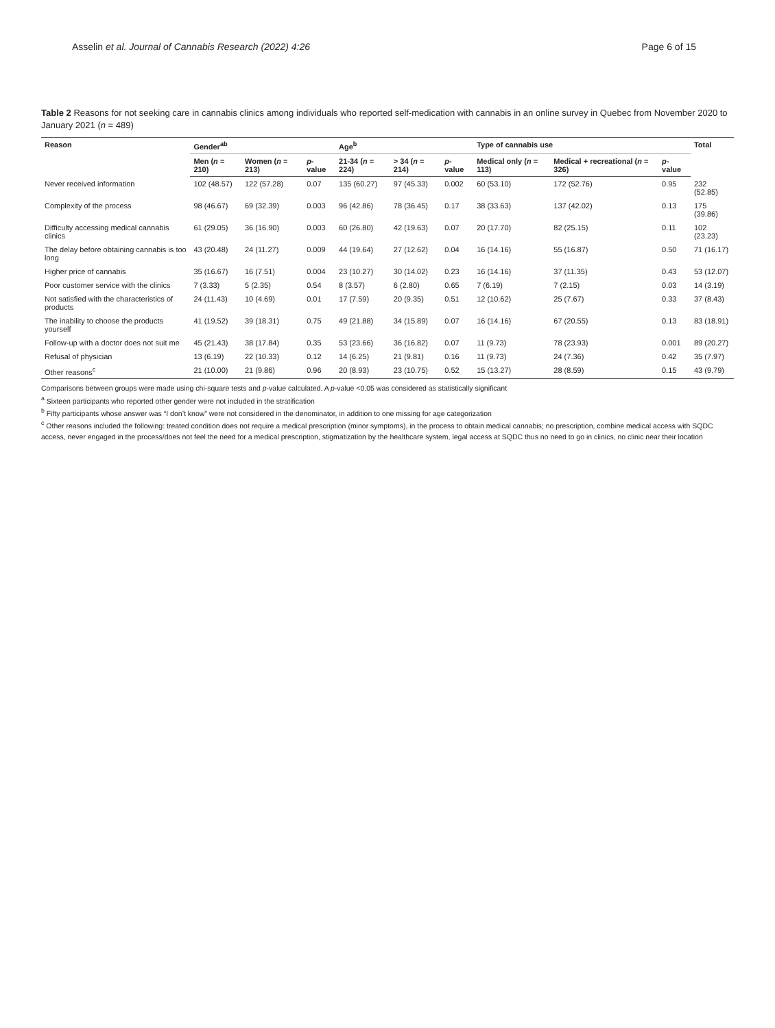Asselin et al. Journal of Cannabis Research (2022) 4:26 Page 6 of 15
Table 2 Reasons for not seeking care in cannabis clinics among individuals who reported self-medication with cannabis in an online survey in Quebec from November 2020 to January 2021 (n = 489)
| Reason | Gender<sup>ab</sup> | | | Age<sup>b</sup> | | | Type of cannabis use | | | Total |
| --- | --- | --- | --- | --- | --- | --- | --- | --- | --- | --- |
| | Men ( n = 210) | Women ( n = 213) | p -value | 21-34 ( n = 224) | > 34 ( n = 214) | p -value | Medical only ( n = 113) | Medical + recreational ( n = 326) | p -value | |
| Never received information | 102 (48.57) | 122 (57.28) | 0.07 | 135 (60.27) | 97 (45.33) | 0.002 | 60 (53.10) | 172 (52.76) | 0.95 | 232 (52.85) |
| Complexity of the process | 98 (46.67) | 69 (32.39) | 0.003 | 96 (42.86) | 78 (36.45) | 0.17 | 38 (33.63) | 137 (42.02) | 0.13 | 175 (39.86) |
| Difficulty accessing medical cannabis clinics | 61 (29.05) | 36 (16.90) | 0.003 | 60 (26.80) | 42 (19.63) | 0.07 | 20 (17.70) | 82 (25.15) | 0.11 | 102 (23.23) |
| The delay before obtaining cannabis is too long | 43 (20.48) | 24 (11.27) | 0.009 | 44 (19.64) | 27 (12.62) | 0.04 | 16 (14.16) | 55 (16.87) | 0.50 | 71 (16.17) |
| Higher price of cannabis | 35 (16.67) | 16 (7.51) | 0.004 | 23 (10.27) | 30 (14.02) | 0.23 | 16 (14.16) | 37 (11.35) | 0.43 | 53 (12.07) |
| Poor customer service with the clinics | 7 (3.33) | 5 (2.35) | 0.54 | 8 (3.57) | 6 (2.80) | 0.65 | 7 (6.19) | 7 (2.15) | 0.03 | 14 (3.19) |
| Not satisfied with the characteristics of products | 24 (11.43) | 10 (4.69) | 0.01 | 17 (7.59) | 20 (9.35) | 0.51 | 12 (10.62) | 25 (7.67) | 0.33 | 37 (8.43) |
| The inability to choose the products yourself | 41 (19.52) | 39 (18.31) | 0.75 | 49 (21.88) | 34 (15.89) | 0.07 | 16 (14.16) | 67 (20.55) | 0.13 | 83 (18.91) |
| Follow-up with a doctor does not suit me | 45 (21.43) | 38 (17.84) | 0.35 | 53 (23.66) | 36 (16.82) | 0.07 | 11 (9.73) | 78 (23.93) | 0.001 | 89 (20.27) |
| Refusal of physician | 13 (6.19) | 22 (10.33) | 0.12 | 14 (6.25) | 21 (9.81) | 0.16 | 11 (9.73) | 24 (7.36) | 0.42 | 35 (7.97) |
| Other reasons<sup>c</sup> | 21 (10.00) | 21 (9.86) | 0.96 | 20 (8.93) | 23 (10.75) | 0.52 | 15 (13.27) | 28 (8.59) | 0.15 | 43 (9.79) |
Comparisons between groups were made using chi-square tests and p-value calculated. A p-value <0.05 was considered as statistically significant
<sup>a</sup> Sixteen participants who reported other gender were not included in the stratification
<sup>b</sup> Fifty participants whose answer was “I don’t know” were not considered in the denominator, in addition to one missing for age categorization
<sup>c</sup> Other reasons included the following: treated condition does not require a medical prescription (minor symptoms), in the process to obtain medical cannabis; no prescription, combine medical access with SQDC access, never engaged in the process/does not feel the need for a medical prescription, stigmatization by the healthcare system, legal access at SQDC thus no need to go in clinics, no clinic near their location